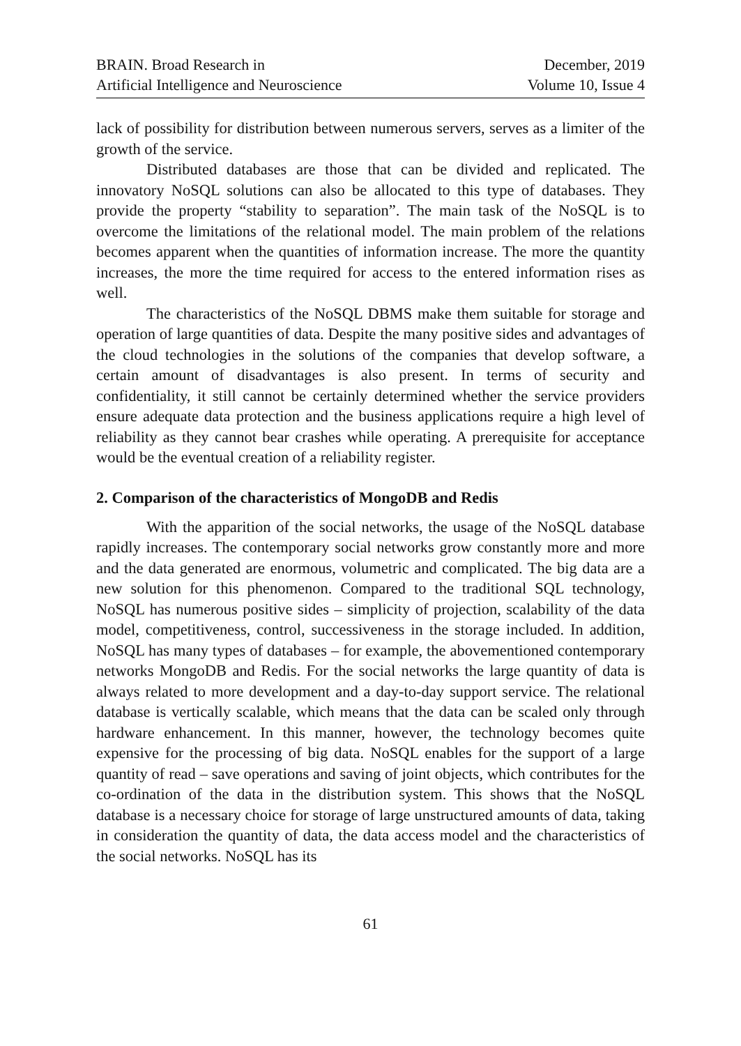BRAIN. Broad Research in
Artificial Intelligence and Neuroscience
December, 2019
Volume 10, Issue 4
lack of possibility for distribution between numerous servers, serves as a limiter of the growth of the service.
Distributed databases are those that can be divided and replicated. The innovatory NoSQL solutions can also be allocated to this type of databases. They provide the property “stability to separation”. The main task of the NoSQL is to overcome the limitations of the relational model. The main problem of the relations becomes apparent when the quantities of information increase. The more the quantity increases, the more the time required for access to the entered information rises as well.
The characteristics of the NoSQL DBMS make them suitable for storage and operation of large quantities of data. Despite the many positive sides and advantages of the cloud technologies in the solutions of the companies that develop software, a certain amount of disadvantages is also present. In terms of security and confidentiality, it still cannot be certainly determined whether the service providers ensure adequate data protection and the business applications require a high level of reliability as they cannot bear crashes while operating. A prerequisite for acceptance would be the eventual creation of a reliability register.
2. Comparison of the characteristics of MongoDB and Redis
With the apparition of the social networks, the usage of the NoSQL database rapidly increases. The contemporary social networks grow constantly more and more and the data generated are enormous, volumetric and complicated. The big data are a new solution for this phenomenon. Compared to the traditional SQL technology, NoSQL has numerous positive sides – simplicity of projection, scalability of the data model, competitiveness, control, successiveness in the storage included. In addition, NoSQL has many types of databases – for example, the abovementioned contemporary networks MongoDB and Redis. For the social networks the large quantity of data is always related to more development and a day-to-day support service. The relational database is vertically scalable, which means that the data can be scaled only through hardware enhancement. In this manner, however, the technology becomes quite expensive for the processing of big data. NoSQL enables for the support of a large quantity of read – save operations and saving of joint objects, which contributes for the co-ordination of the data in the distribution system. This shows that the NoSQL database is a necessary choice for storage of large unstructured amounts of data, taking in consideration the quantity of data, the data access model and the characteristics of the social networks. NoSQL has its
61